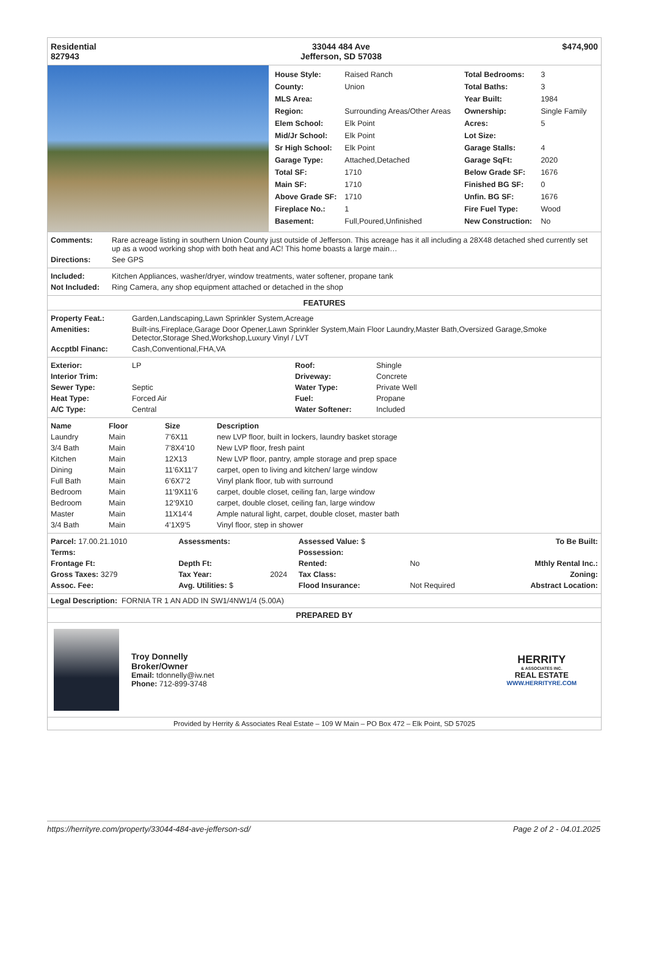| Residential 827943 | 33044 484 Ave Jefferson, SD 57038 | $474,900 |
| House Style: | Raised Ranch | Total Bedrooms: | 3 |
| County: | Union | Total Baths: | 3 |
| MLS Area: | | Year Built: | 1984 |
| Region: | Surrounding Areas/Other Areas | Ownership: | Single Family |
| Elem School: | Elk Point | Acres: | 5 |
| Mid/Jr School: | Elk Point | Lot Size: | |
| Sr High School: | Elk Point | Garage Stalls: | 4 |
| Garage Type: | Attached,Detached | Garage SqFt: | 2020 |
| Total SF: | 1710 | Below Grade SF: | 1676 |
| Main SF: | 1710 | Finished BG SF: | 0 |
| Above Grade SF: | 1710 | Unfin. BG SF: | 1676 |
| Fireplace No.: | 1 | Fire Fuel Type: | Wood |
| Basement: | Full,Poured,Unfinished | New Construction: | No |
| Comments: | Rare acreage listing in southern Union County just outside of Jefferson. This acreage has it all including a 28X48 detached shed currently set up as a wood working shop with both heat and AC! This home boasts a large main… |
| Directions: | See GPS |
| Included: | Kitchen Appliances, washer/dryer, window treatments, water softener, propane tank |
| Not Included: | Ring Camera, any shop equipment attached or detached in the shop |
FEATURES
| Property Feat.: | Garden,Landscaping,Lawn Sprinkler System,Acreage |
| Amenities: | Built-ins,Fireplace,Garage Door Opener,Lawn Sprinkler System,Main Floor Laundry,Master Bath,Oversized Garage,Smoke Detector,Storage Shed,Workshop,Luxury Vinyl / LVT |
| Accptbl Financ: | Cash,Conventional,FHA,VA |
| Exterior: | LP | Roof: | Shingle |
| Interior Trim: | | Driveway: | Concrete |
| Sewer Type: | Septic | Water Type: | Private Well |
| Heat Type: | Forced Air | Fuel: | Propane |
| A/C Type: | Central | Water Softener: | Included |
| Name | Floor | Size | Description |
| --- | --- | --- | --- |
| Laundry | Main | 7’6X11 | new LVP floor, built in lockers, laundry basket storage |
| 3/4 Bath | Main | 7’8X4’10 | New LVP floor, fresh paint |
| Kitchen | Main | 12X13 | New LVP floor, pantry, ample storage and prep space |
| Dining | Main | 11’6X11’7 | carpet, open to living and kitchen/ large window |
| Full Bath | Main | 6’6X7’2 | Vinyl plank floor, tub with surround |
| Bedroom | Main | 11’9X11’6 | carpet, double closet, ceiling fan, large window |
| Bedroom | Main | 12’9X10 | carpet, double closet, ceiling fan, large window |
| Master | Main | 11X14’4 | Ample natural light, carpet, double closet, master bath |
| 3/4 Bath | Main | 4’1X9’5 | Vinyl floor, step in shower |
| Parcel: 17.00.21.1010 | Assessments: | | Assessed Value: $ | | To Be Built: |
| Terms: | | | Possession: | | |
| Frontage Ft: | Depth Ft: | | Rented: | No | Mthly Rental Inc.: |
| Gross Taxes: 3279 | Tax Year: | 2024 | Tax Class: | | Zoning: |
| Assoc. Fee: | Avg. Utilities: $ | | Flood Insurance: | Not Required | Abstract Location: |
Legal Description: FORNIA TR 1 AN ADD IN SW1/4NW1/4 (5.00A)
PREPARED BY
Troy Donnelly
Broker/Owner
Email: tdonnelly@iw.net
Phone: 712-899-3748
HERRITY
& ASSOCIATES INC.
REAL ESTATE
WWW.HERRITYRE.COM
Provided by Herrity & Associates Real Estate – 109 W Main – PO Box 472 – Elk Point, SD 57025
https://herrityre.com/property/33044-484-ave-jefferson-sd/ Page 2 of 2 - 04.01.2025